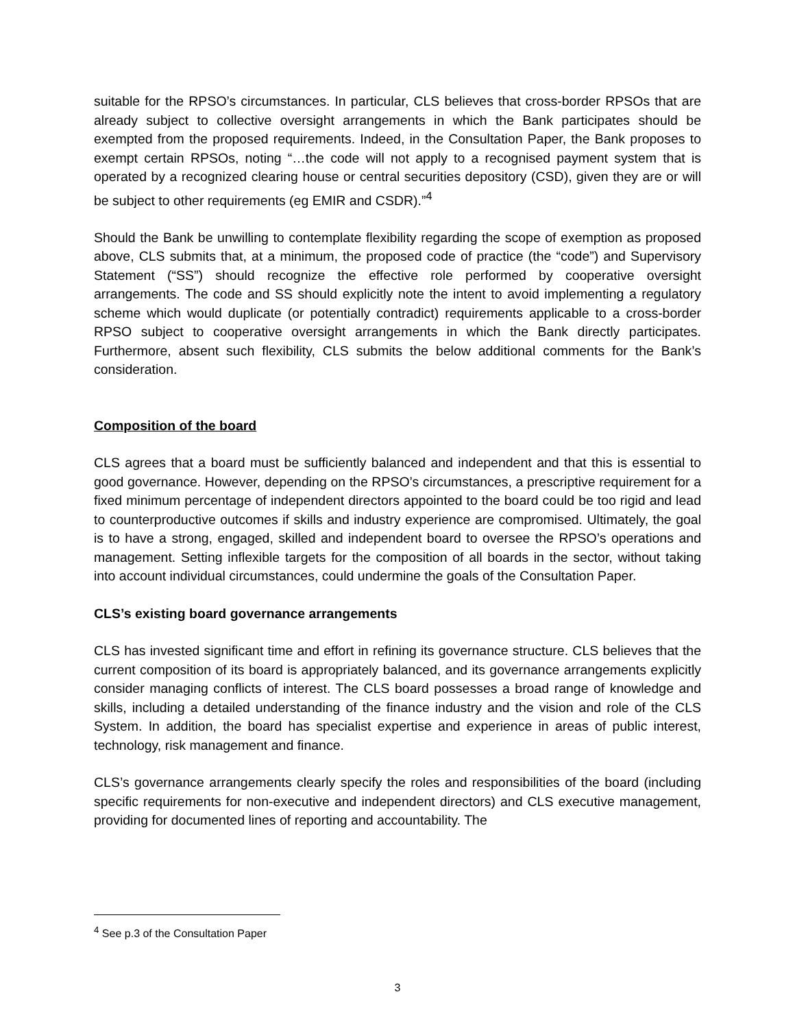suitable for the RPSO’s circumstances. In particular, CLS believes that cross-border RPSOs that are already subject to collective oversight arrangements in which the Bank participates should be exempted from the proposed requirements. Indeed, in the Consultation Paper, the Bank proposes to exempt certain RPSOs, noting “…the code will not apply to a recognised payment system that is operated by a recognized clearing house or central securities depository (CSD), given they are or will be subject to other requirements (eg EMIR and CSDR).”<sup>4</sup>
Should the Bank be unwilling to contemplate flexibility regarding the scope of exemption as proposed above, CLS submits that, at a minimum, the proposed code of practice (the “code”) and Supervisory Statement (“SS”) should recognize the effective role performed by cooperative oversight arrangements. The code and SS should explicitly note the intent to avoid implementing a regulatory scheme which would duplicate (or potentially contradict) requirements applicable to a cross-border RPSO subject to cooperative oversight arrangements in which the Bank directly participates. Furthermore, absent such flexibility, CLS submits the below additional comments for the Bank’s consideration.
Composition of the board
CLS agrees that a board must be sufficiently balanced and independent and that this is essential to good governance. However, depending on the RPSO’s circumstances, a prescriptive requirement for a fixed minimum percentage of independent directors appointed to the board could be too rigid and lead to counterproductive outcomes if skills and industry experience are compromised. Ultimately, the goal is to have a strong, engaged, skilled and independent board to oversee the RPSO’s operations and management. Setting inflexible targets for the composition of all boards in the sector, without taking into account individual circumstances, could undermine the goals of the Consultation Paper.
CLS’s existing board governance arrangements
CLS has invested significant time and effort in refining its governance structure. CLS believes that the current composition of its board is appropriately balanced, and its governance arrangements explicitly consider managing conflicts of interest. The CLS board possesses a broad range of knowledge and skills, including a detailed understanding of the finance industry and the vision and role of the CLS System. In addition, the board has specialist expertise and experience in areas of public interest, technology, risk management and finance.
CLS’s governance arrangements clearly specify the roles and responsibilities of the board (including specific requirements for non-executive and independent directors) and CLS executive management, providing for documented lines of reporting and accountability. The
<sup>4</sup> See p.3 of the Consultation Paper
3